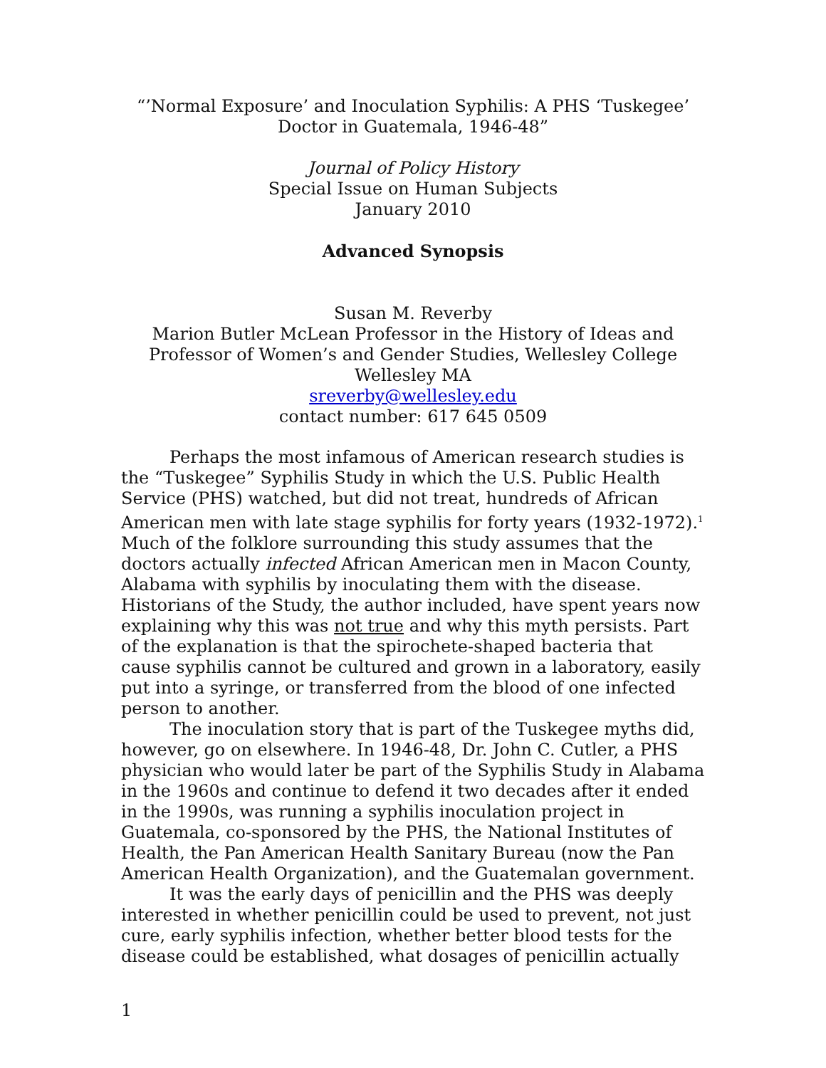“’Normal Exposure’ and Inoculation Syphilis: A PHS ‘Tuskegee’
Doctor in Guatemala, 1946-48”
Journal of Policy History
Special Issue on Human Subjects
January 2010
Advanced Synopsis
Susan M. Reverby
Marion Butler McLean Professor in the History of Ideas and
Professor of Women’s and Gender Studies, Wellesley College
Wellesley MA
sreverby@wellesley.edu
contact number: 617 645 0509
Perhaps the most infamous of American research studies is the “Tuskegee” Syphilis Study in which the U.S. Public Health Service (PHS) watched, but did not treat, hundreds of African American men with late stage syphilis for forty years (1932-1972).<sup>1</sup> Much of the folklore surrounding this study assumes that the doctors actually infected African American men in Macon County, Alabama with syphilis by inoculating them with the disease. Historians of the Study, the author included, have spent years now explaining why this was not true and why this myth persists. Part of the explanation is that the spirochete-shaped bacteria that cause syphilis cannot be cultured and grown in a laboratory, easily put into a syringe, or transferred from the blood of one infected person to another.
The inoculation story that is part of the Tuskegee myths did, however, go on elsewhere. In 1946-48, Dr. John C. Cutler, a PHS physician who would later be part of the Syphilis Study in Alabama in the 1960s and continue to defend it two decades after it ended in the 1990s, was running a syphilis inoculation project in Guatemala, co-sponsored by the PHS, the National Institutes of Health, the Pan American Health Sanitary Bureau (now the Pan American Health Organization), and the Guatemalan government.
It was the early days of penicillin and the PHS was deeply interested in whether penicillin could be used to prevent, not just cure, early syphilis infection, whether better blood tests for the disease could be established, what dosages of penicillin actually
1